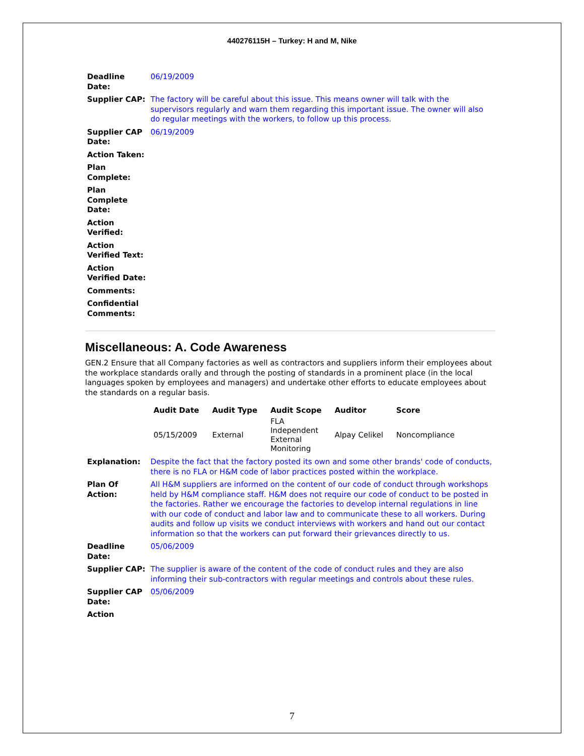440276115H – Turkey: H and M, Nike
| Deadline Date: | 06/19/2009 |
| Supplier CAP: | The factory will be careful about this issue. This means owner will talk with the supervisors regularly and warn them regarding this important issue. The owner will also do regular meetings with the workers, to follow up this process. |
| Supplier CAP Date: | 06/19/2009 |
| Action Taken: | |
| Plan Complete: | |
| Plan Complete Date: | |
| Action Verified: | |
| Action Verified Text: | |
| Action Verified Date: | |
| Comments: | |
| Confidential Comments: | |
Miscellaneous: A. Code Awareness
GEN.2 Ensure that all Company factories as well as contractors and suppliers inform their employees about the workplace standards orally and through the posting of standards in a prominent place (in the local languages spoken by employees and managers) and undertake other efforts to educate employees about the standards on a regular basis.
| Audit Date | Audit Type | Audit Scope | Auditor | Score |
| --- | --- | --- | --- | --- |
| 05/15/2009 | External | FLA Independent External Monitoring | Alpay Celikel | Noncompliance |
| Explanation: | Despite the fact that the factory posted its own and some other brands' code of conducts, there is no FLA or H&M code of labor practices posted within the workplace. |
| Plan Of Action: | All H&M suppliers are informed on the content of our code of conduct through workshops held by H&M compliance staff. H&M does not require our code of conduct to be posted in the factories. Rather we encourage the factories to develop internal regulations in line with our code of conduct and labor law and to communicate these to all workers. During audits and follow up visits we conduct interviews with workers and hand out our contact information so that the workers can put forward their grievances directly to us. |
| Deadline Date: | 05/06/2009 |
| Supplier CAP: | The supplier is aware of the content of the code of conduct rules and they are also informing their sub-contractors with regular meetings and controls about these rules. |
| Supplier CAP Date: | 05/06/2009 |
| Action | |
7